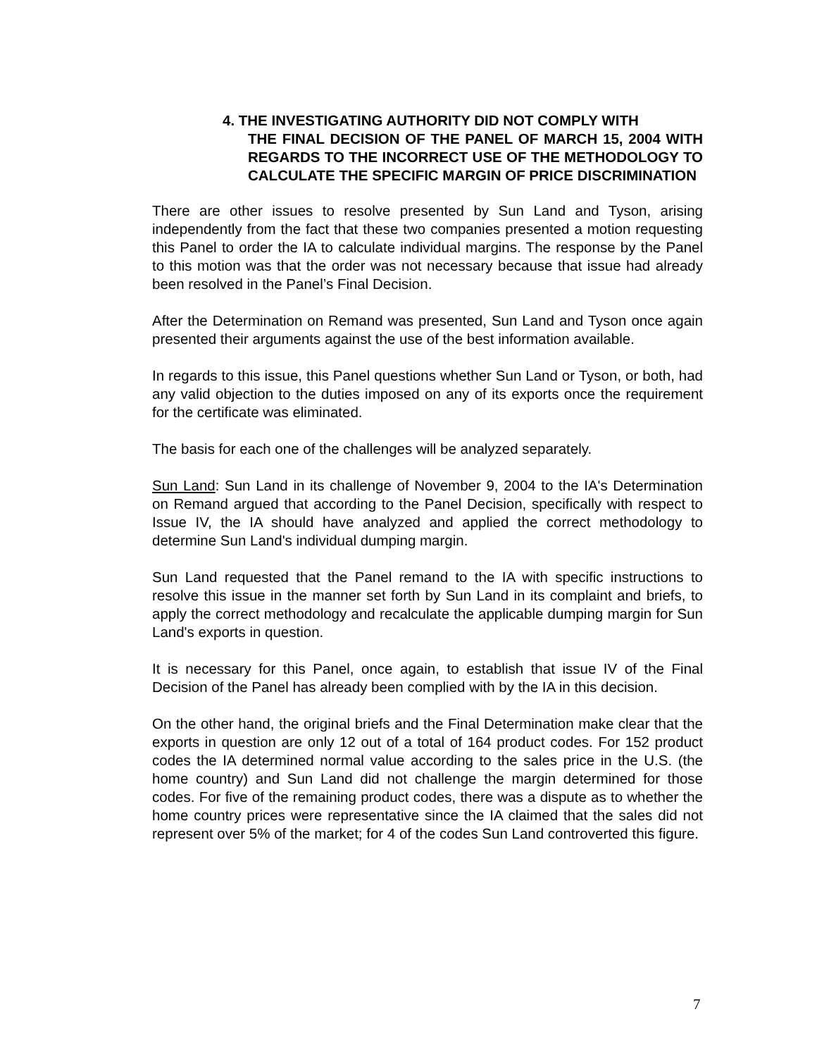4. THE INVESTIGATING AUTHORITY DID NOT COMPLY WITH
THE FINAL DECISION OF THE PANEL OF MARCH 15, 2004 WITH REGARDS TO THE INCORRECT USE OF THE METHODOLOGY TO CALCULATE THE SPECIFIC MARGIN OF PRICE DISCRIMINATION
There are other issues to resolve presented by Sun Land and Tyson, arising independently from the fact that these two companies presented a motion requesting this Panel to order the IA to calculate individual margins. The response by the Panel to this motion was that the order was not necessary because that issue had already been resolved in the Panel’s Final Decision.
After the Determination on Remand was presented, Sun Land and Tyson once again presented their arguments against the use of the best information available.
In regards to this issue, this Panel questions whether Sun Land or Tyson, or both, had any valid objection to the duties imposed on any of its exports once the requirement for the certificate was eliminated.
The basis for each one of the challenges will be analyzed separately.
Sun Land: Sun Land in its challenge of November 9, 2004 to the IA's Determination on Remand argued that according to the Panel Decision, specifically with respect to Issue IV, the IA should have analyzed and applied the correct methodology to determine Sun Land's individual dumping margin.
Sun Land requested that the Panel remand to the IA with specific instructions to resolve this issue in the manner set forth by Sun Land in its complaint and briefs, to apply the correct methodology and recalculate the applicable dumping margin for Sun Land's exports in question.
It is necessary for this Panel, once again, to establish that issue IV of the Final Decision of the Panel has already been complied with by the IA in this decision.
On the other hand, the original briefs and the Final Determination make clear that the exports in question are only 12 out of a total of 164 product codes. For 152 product codes the IA determined normal value according to the sales price in the U.S. (the home country) and Sun Land did not challenge the margin determined for those codes. For five of the remaining product codes, there was a dispute as to whether the home country prices were representative since the IA claimed that the sales did not represent over 5% of the market; for 4 of the codes Sun Land controverted this figure.
7